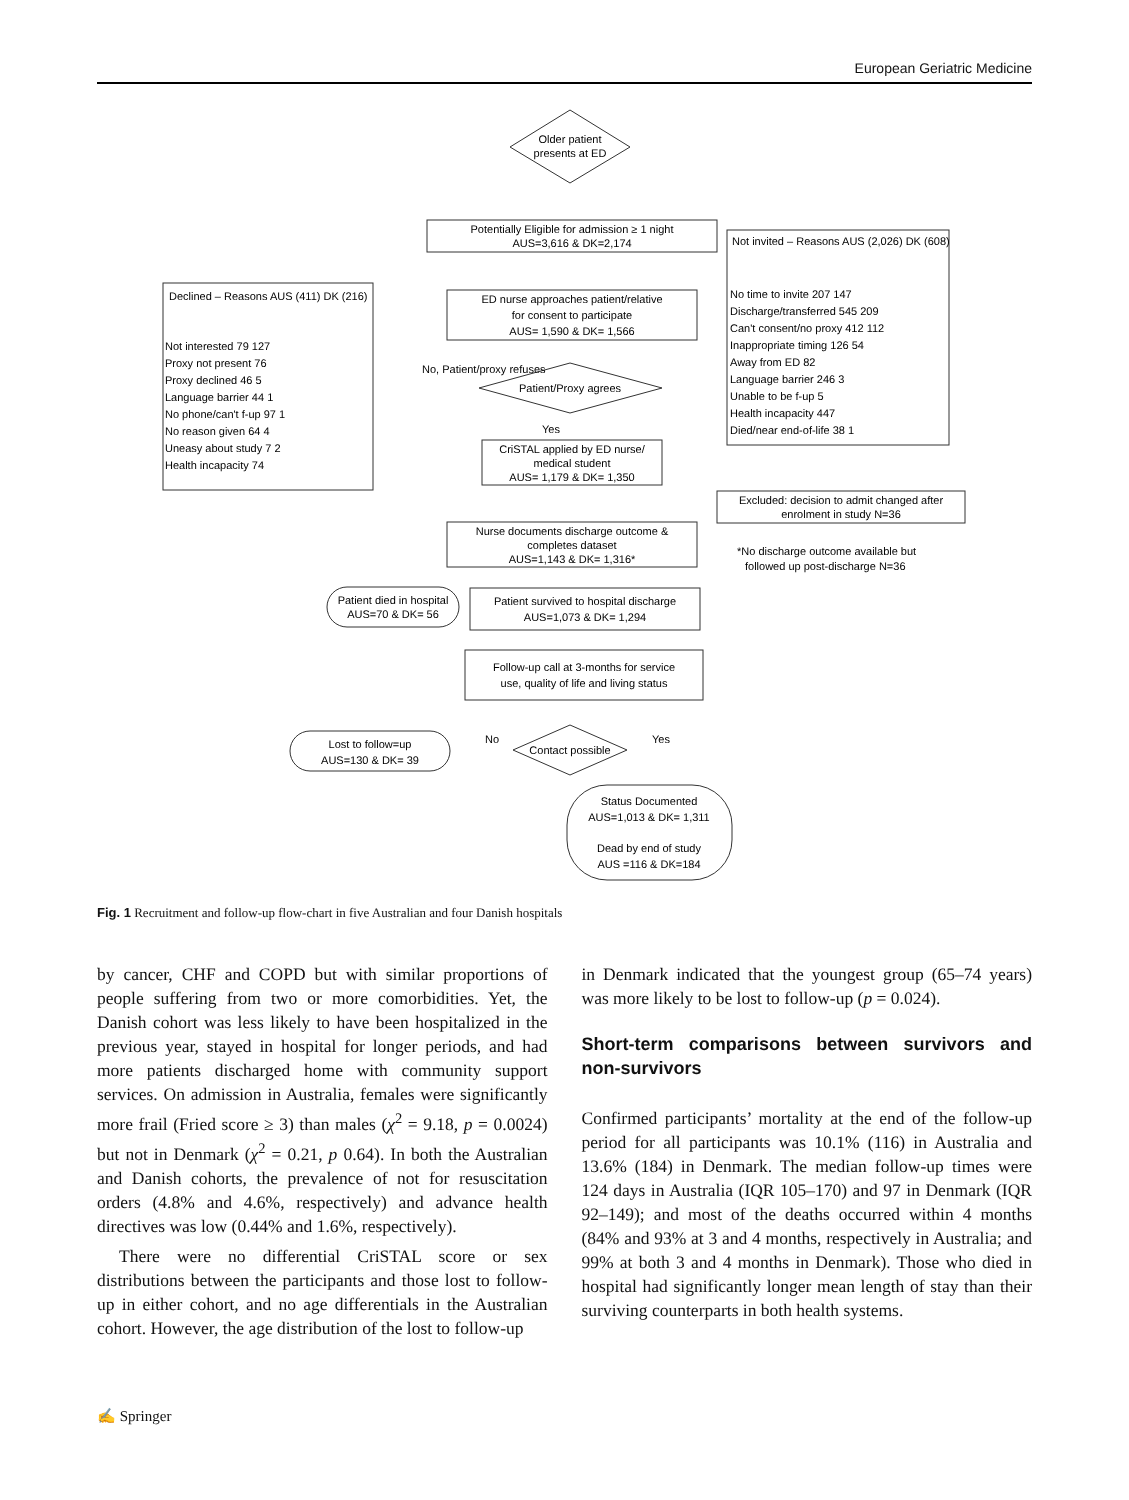European Geriatric Medicine
Older patient
presents at ED
Potentially Eligible for admission ≥ 1 night
AUS=3,616 & DK=2,174
ED nurse approaches patient/relative
for consent to participate
AUS= 1,590 & DK= 1,566
Patient/Proxy agrees
CriSTAL applied by ED nurse/
medical student
AUS= 1,179 & DK= 1,350
Nurse documents discharge outcome &
completes dataset
AUS=1,143 & DK= 1,316*
Patient survived to hospital discharge
AUS=1,073 & DK= 1,294
Follow-up call at 3-months for service
use, quality of life and living status
Contact possible
Patient died in hospital
AUS=70 & DK= 56
Lost to follow=up
AUS=130 & DK= 39
Status Documented
AUS=1,013 & DK= 1,311
Dead by end of study
AUS =116 & DK=184
Excluded: decision to admit changed after
enrolment in study N=36
No, Patient/proxy refuses
Yes
No
Yes
*No discharge outcome available but
followed up post-discharge N=36
Declined – Reasons AUS (411) DK (216)
Not interested 79 127
Proxy not present 76
Proxy declined 46 5
Language barrier 44 1
No phone/can't f-up 97 1
No reason given 64 4
Uneasy about study 7 2
Health incapacity 74
Not invited – Reasons AUS (2,026) DK (608)
No time to invite 207 147
Discharge/transferred 545 209
Can't consent/no proxy 412 112
Inappropriate timing 126 54
Away from ED 82
Language barrier 246 3
Unable to be f-up 5
Health incapacity 447
Died/near end-of-life 38 1
Fig. 1 Recruitment and follow-up flow-chart in five Australian and four Danish hospitals
by cancer, CHF and COPD but with similar proportions of people suffering from two or more comorbidities. Yet, the Danish cohort was less likely to have been hospitalized in the previous year, stayed in hospital for longer periods, and had more patients discharged home with community support services. On admission in Australia, females were significantly more frail (Fried score ≥ 3) than males (χ<sup>2</sup> = 9.18, p = 0.0024) but not in Denmark (χ<sup>2</sup> = 0.21, p 0.64). In both the Australian and Danish cohorts, the prevalence of not for resuscitation orders (4.8% and 4.6%, respectively) and advance health directives was low (0.44% and 1.6%, respectively).
There were no differential CriSTAL score or sex distributions between the participants and those lost to follow-up in either cohort, and no age differentials in the Australian cohort. However, the age distribution of the lost to follow-up
in Denmark indicated that the youngest group (65–74 years) was more likely to be lost to follow-up (p = 0.024).
Short-term comparisons between survivors and non-survivors
Confirmed participants’ mortality at the end of the follow-up period for all participants was 10.1% (116) in Australia and 13.6% (184) in Denmark. The median follow-up times were 124 days in Australia (IQR 105–170) and 97 in Denmark (IQR 92–149); and most of the deaths occurred within 4 months (84% and 93% at 3 and 4 months, respectively in Australia; and 99% at both 3 and 4 months in Denmark). Those who died in hospital had significantly longer mean length of stay than their surviving counterparts in both health systems.
✍ Springer